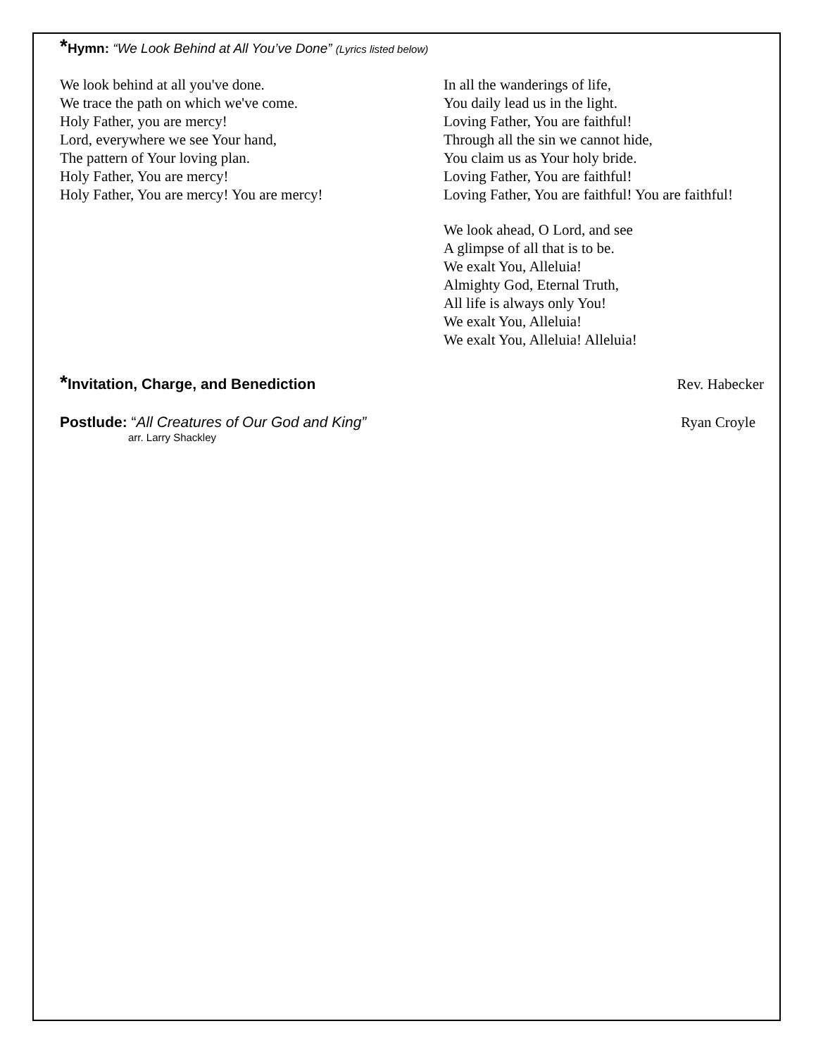*Hymn: “We Look Behind at All You’ve Done” (Lyrics listed below)
We look behind at all you've done.
We trace the path on which we've come.
Holy Father, you are mercy!
Lord, everywhere we see Your hand,
The pattern of Your loving plan.
Holy Father, You are mercy!
Holy Father, You are mercy! You are mercy!
In all the wanderings of life,
You daily lead us in the light.
Loving Father, You are faithful!
Through all the sin we cannot hide,
You claim us as Your holy bride.
Loving Father, You are faithful!
Loving Father, You are faithful! You are faithful!
We look ahead, O Lord, and see
A glimpse of all that is to be.
We exalt You, Alleluia!
Almighty God, Eternal Truth,
All life is always only You!
We exalt You, Alleluia!
We exalt You, Alleluia! Alleluia!
*Invitation, Charge, and Benediction Rev. Habecker
Postlude: “All Creatures of Our God and King” Ryan Croyle
arr. Larry Shackley